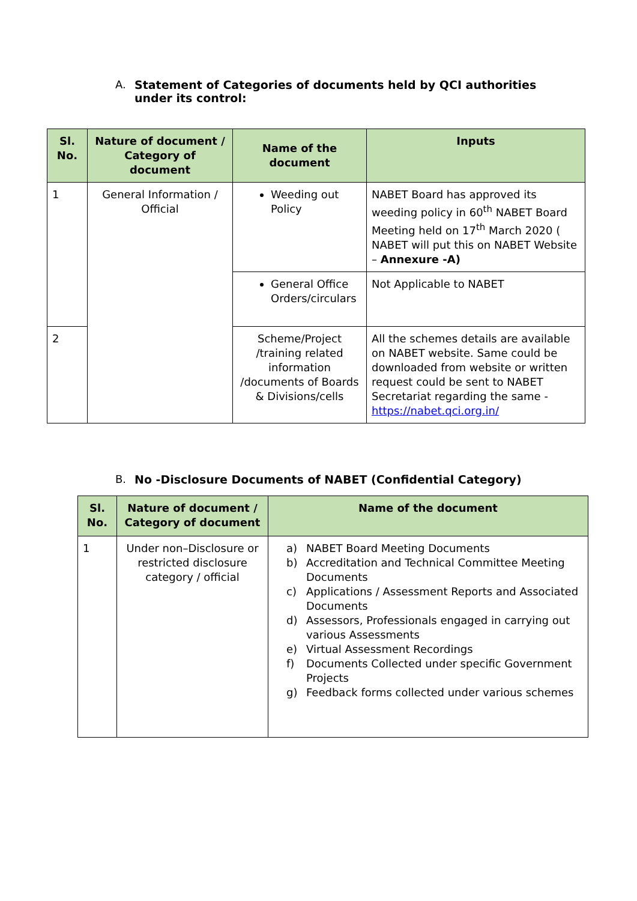A. Statement of Categories of documents held by QCI authorities under its control:
| Sl. No. | Nature of document / Category of document | Name of the document | Inputs |
| --- | --- | --- | --- |
| 1 | General Information / Official | Weeding out Policy | NABET Board has approved its weeding policy in 60<sup>th</sup> NABET Board Meeting held on 17<sup>th</sup> March 2020 ( NABET will put this on NABET Website – Annexure -A) |
| | | General Office Orders/circulars | Not Applicable to NABET |
| 2 | | Scheme/Project /training related information /documents of Boards & Divisions/cells | All the schemes details are available on NABET website. Same could be downloaded from website or written request could be sent to NABET Secretariat regarding the same - https://nabet.qci.org.in/ |
B. No -Disclosure Documents of NABET (Confidential Category)
| Sl. No. | Nature of document / Category of document | Name of the document |
| --- | --- | --- |
| 1 | Under non–Disclosure or restricted disclosure category / official | a) NABET Board Meeting Documents b) Accreditation and Technical Committee Meeting Documents c) Applications / Assessment Reports and Associated Documents d) Assessors, Professionals engaged in carrying out various Assessments e) Virtual Assessment Recordings f) Documents Collected under specific Government Projects g) Feedback forms collected under various schemes |